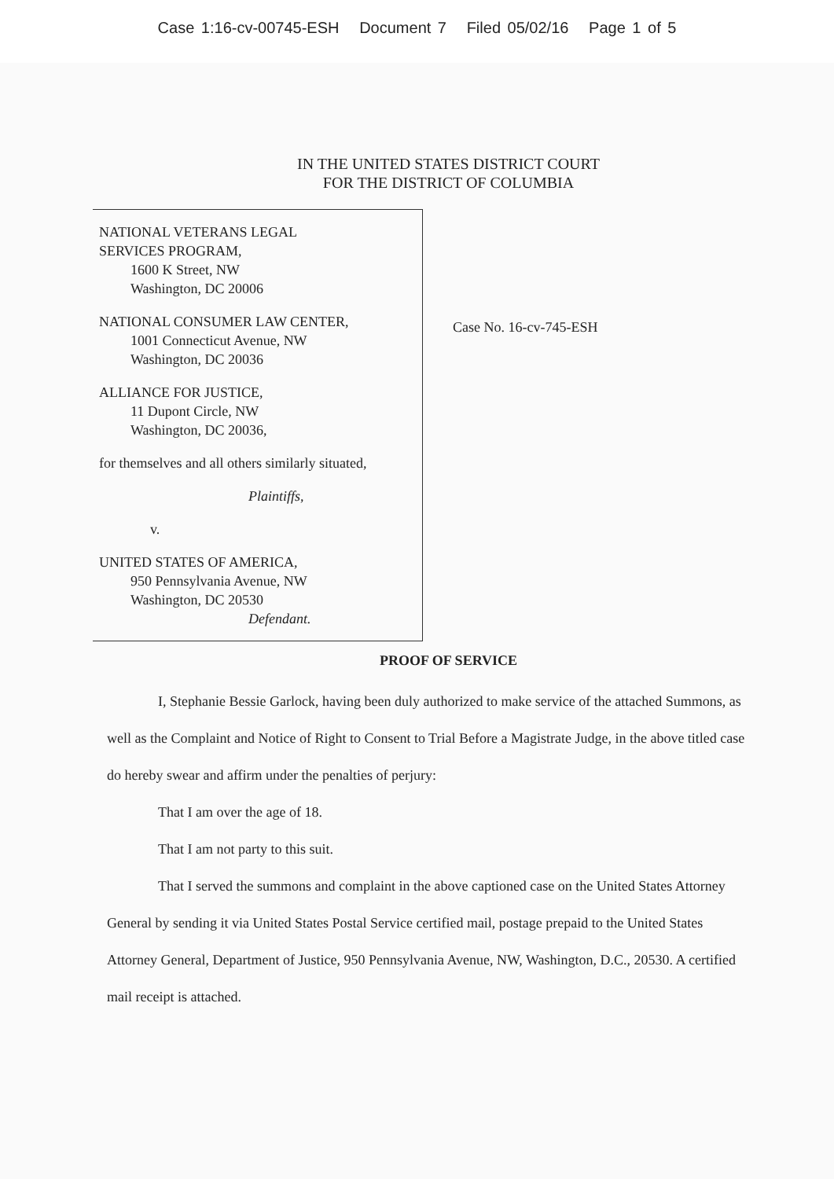Case 1:16-cv-00745-ESH Document 7 Filed 05/02/16 Page 1 of 5
IN THE UNITED STATES DISTRICT COURT
FOR THE DISTRICT OF COLUMBIA
NATIONAL VETERANS LEGAL
SERVICES PROGRAM,
1600 K Street, NW
Washington, DC 20006
NATIONAL CONSUMER LAW CENTER,
1001 Connecticut Avenue, NW
Washington, DC 20036
ALLIANCE FOR JUSTICE,
11 Dupont Circle, NW
Washington, DC 20036,
for themselves and all others similarly situated,
Plaintiffs,
v.
UNITED STATES OF AMERICA,
950 Pennsylvania Avenue, NW
Washington, DC 20530
Defendant.
Case No. 16-cv-745-ESH
PROOF OF SERVICE
I, Stephanie Bessie Garlock, having been duly authorized to make service of the attached Summons, as well as the Complaint and Notice of Right to Consent to Trial Before a Magistrate Judge, in the above titled case do hereby swear and affirm under the penalties of perjury:
That I am over the age of 18.
That I am not party to this suit.
That I served the summons and complaint in the above captioned case on the United States Attorney General by sending it via United States Postal Service certified mail, postage prepaid to the United States Attorney General, Department of Justice, 950 Pennsylvania Avenue, NW, Washington, D.C., 20530. A certified mail receipt is attached.